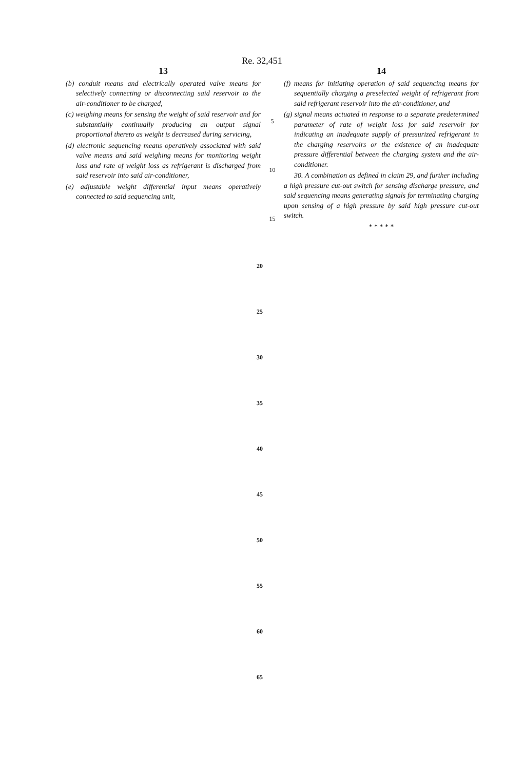Re. 32,451
13
(b) conduit means and electrically operated valve means for selectively connecting or disconnecting said reservoir to the air-conditioner to be charged,
(c) weighing means for sensing the weight of said reservoir and for substantially continually producing an output signal proportional thereto as weight is decreased during servicing,
(d) electronic sequencing means operatively associated with said valve means and said weighing means for monitoring weight loss and rate of weight loss as refrigerant is discharged from said reservoir into said air-conditioner,
(e) adjustable weight differential input means operatively connected to said sequencing unit,
5
10
15
14
(f) means for initiating operation of said sequencing means for sequentially charging a preselected weight of refrigerant from said refrigerant reservoir into the air-conditioner, and
(g) signal means actuated in response to a separate predetermined parameter of rate of weight loss for said reservoir for indicating an inadequate supply of pressurized refrigerant in the charging reservoirs or the existence of an inadequate pressure differential between the charging system and the air-conditioner.
30. A combination as defined in claim 29, and further including a high pressure cut-out switch for sensing discharge pressure, and said sequencing means generating signals for terminating charging upon sensing of a high pressure by said high pressure cut-out switch.
* * * * *
20
25
30
35
40
45
50
55
60
65